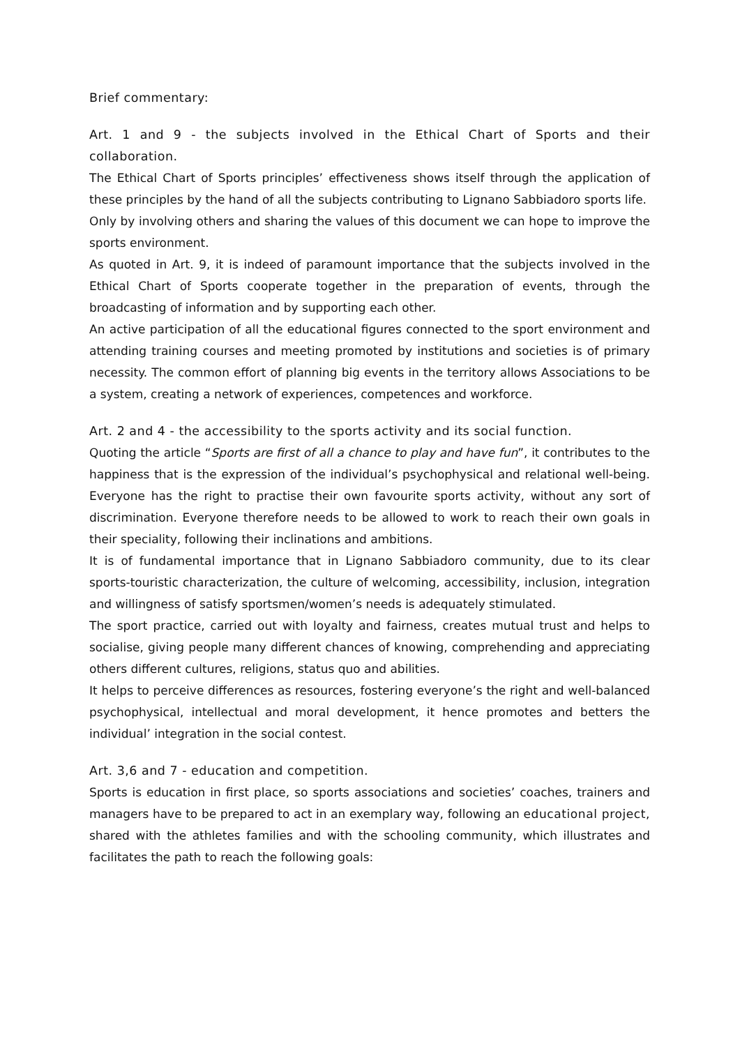Brief commentary:
Art. 1 and 9 - the subjects involved in the Ethical Chart of Sports and their collaboration.
The Ethical Chart of Sports principles’ effectiveness shows itself through the application of these principles by the hand of all the subjects contributing to Lignano Sabbiadoro sports life.
Only by involving others and sharing the values of this document we can hope to improve the sports environment.
As quoted in Art. 9, it is indeed of paramount importance that the subjects involved in the Ethical Chart of Sports cooperate together in the preparation of events, through the broadcasting of information and by supporting each other.
An active participation of all the educational figures connected to the sport environment and attending training courses and meeting promoted by institutions and societies is of primary necessity. The common effort of planning big events in the territory allows Associations to be a system, creating a network of experiences, competences and workforce.
Art. 2 and 4 - the accessibility to the sports activity and its social function.
Quoting the article “Sports are first of all a chance to play and have fun”, it contributes to the happiness that is the expression of the individual’s psychophysical and relational well-being. Everyone has the right to practise their own favourite sports activity, without any sort of discrimination. Everyone therefore needs to be allowed to work to reach their own goals in their speciality, following their inclinations and ambitions.
It is of fundamental importance that in Lignano Sabbiadoro community, due to its clear sports-touristic characterization, the culture of welcoming, accessibility, inclusion, integration and willingness of satisfy sportsmen/women’s needs is adequately stimulated.
The sport practice, carried out with loyalty and fairness, creates mutual trust and helps to socialise, giving people many different chances of knowing, comprehending and appreciating others different cultures, religions, status quo and abilities.
It helps to perceive differences as resources, fostering everyone’s the right and well-balanced psychophysical, intellectual and moral development, it hence promotes and betters the individual’ integration in the social contest.
Art. 3,6 and 7 - education and competition.
Sports is education in first place, so sports associations and societies’ coaches, trainers and managers have to be prepared to act in an exemplary way, following an educational project, shared with the athletes families and with the schooling community, which illustrates and facilitates the path to reach the following goals: